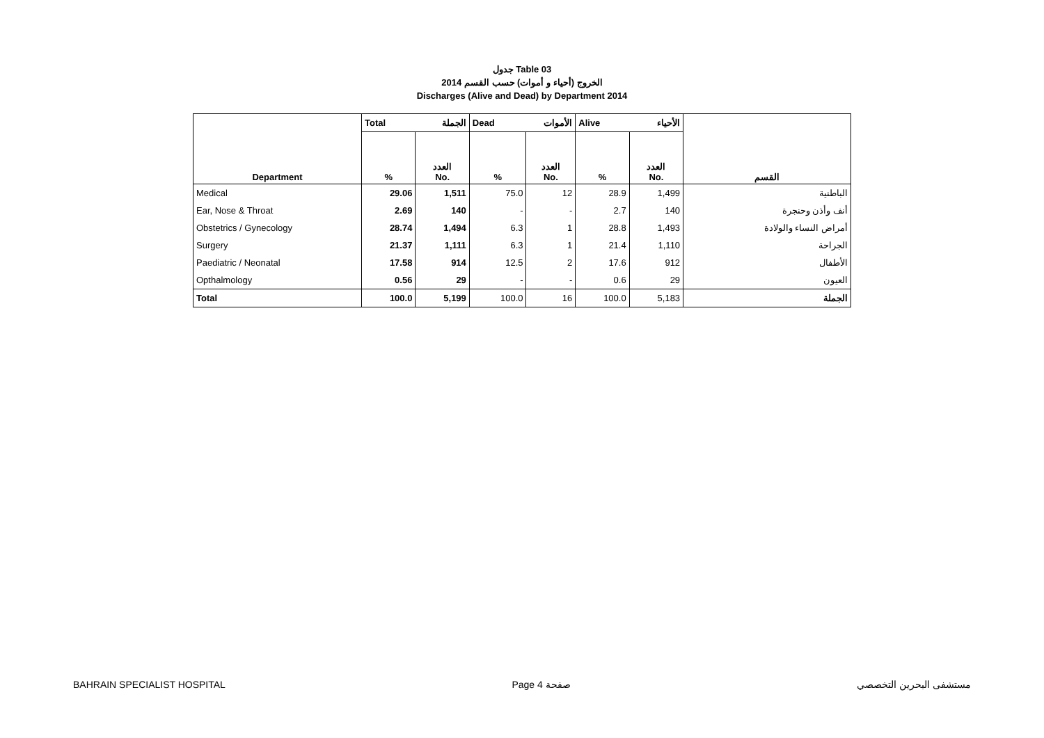جدول Table 03
الخروج (أحياء و أموات) حسب القسم 2014
Discharges (Alive and Dead) by Department 2014
| | Total الجملة | | Dead الأموات | | Alive الأحياء | | |
| Department | % | العدد No. | % | العدد No. | % | العدد No. | القسم |
| Medical | 29.06 | 1,511 | 75.0 | 12 | 28.9 | 1,499 | الباطنية |
| Ear, Nose & Throat | 2.69 | 140 | - | - | 2.7 | 140 | أنف وأذن وحنجرة |
| Obstetrics / Gynecology | 28.74 | 1,494 | 6.3 | 1 | 28.8 | 1,493 | أمراض النساء والولادة |
| Surgery | 21.37 | 1,111 | 6.3 | 1 | 21.4 | 1,110 | الجراحة |
| Paediatric / Neonatal | 17.58 | 914 | 12.5 | 2 | 17.6 | 912 | الأطفال |
| Opthalmology | 0.56 | 29 | - | - | 0.6 | 29 | العيون |
| Total | 100.0 | 5,199 | 100.0 | 16 | 100.0 | 5,183 | الجملة |
BAHRAIN SPECIALIST HOSPITAL Page 4 صفحة مستشفى البحرين التخصصي